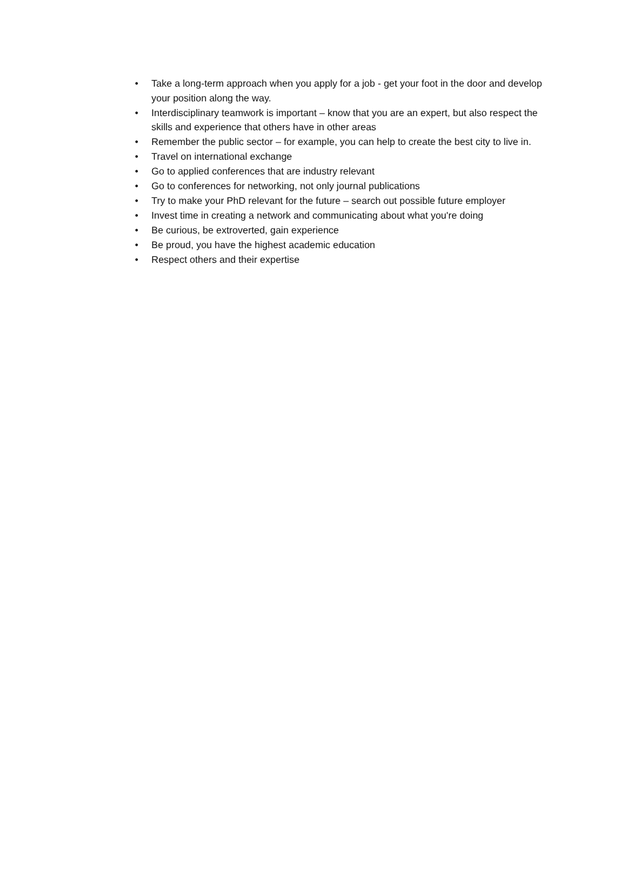• Take a long-term approach when you apply for a job - get your foot in the door and develop your position along the way.
• Interdisciplinary teamwork is important – know that you are an expert, but also respect the skills and experience that others have in other areas
• Remember the public sector – for example, you can help to create the best city to live in.
• Travel on international exchange
• Go to applied conferences that are industry relevant
• Go to conferences for networking, not only journal publications
• Try to make your PhD relevant for the future – search out possible future employer
• Invest time in creating a network and communicating about what you're doing
• Be curious, be extroverted, gain experience
• Be proud, you have the highest academic education
• Respect others and their expertise